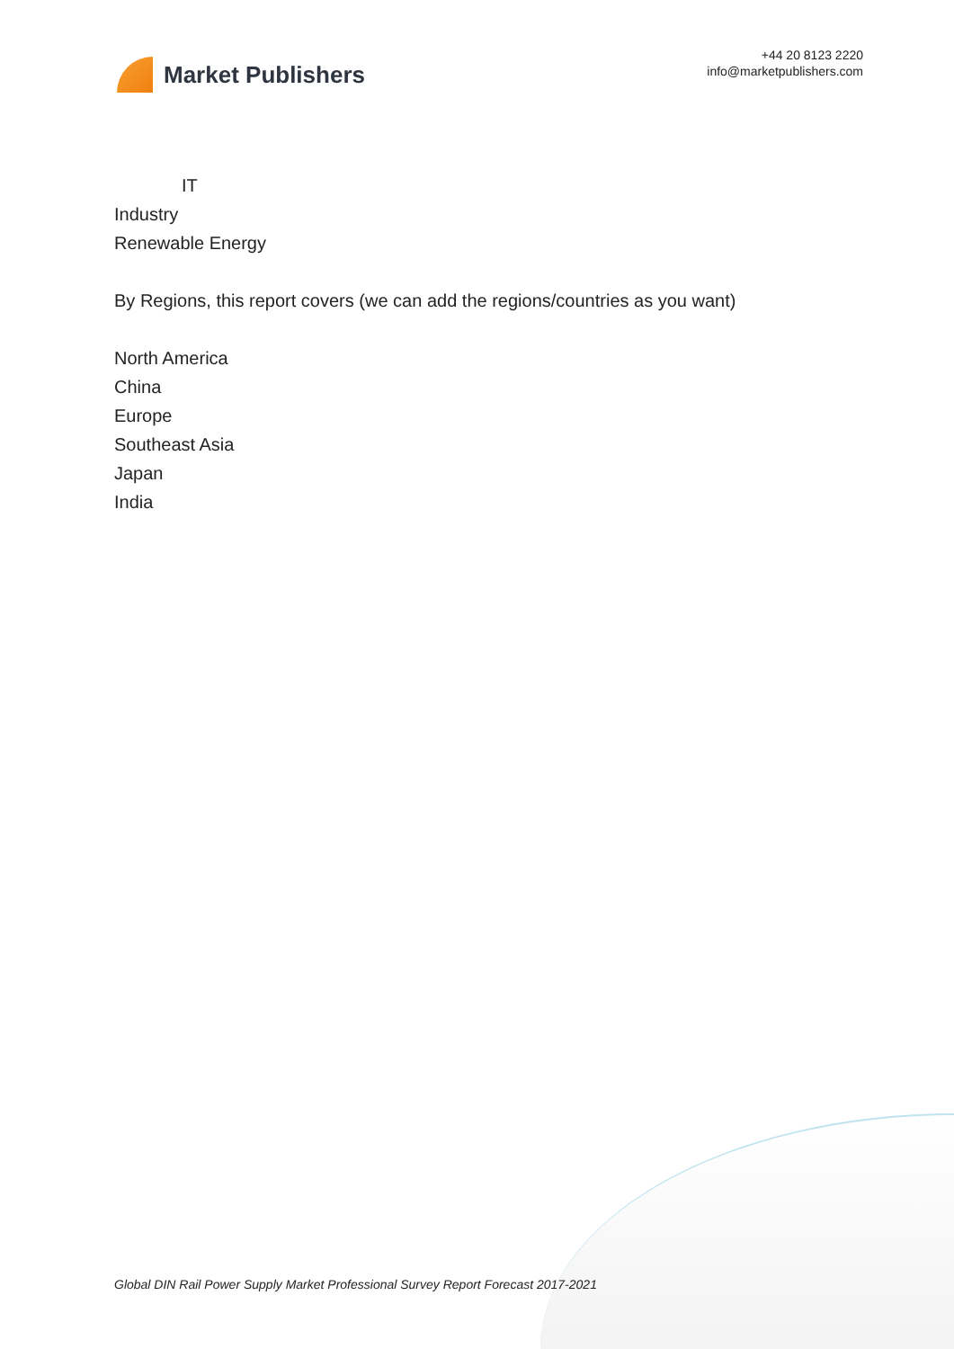Market Publishers
+44 20 8123 2220
info@marketpublishers.com
IT
Industry
Renewable Energy
By Regions, this report covers (we can add the regions/countries as you want)
North America
China
Europe
Southeast Asia
Japan
India
Global DIN Rail Power Supply Market Professional Survey Report Forecast 2017-2021